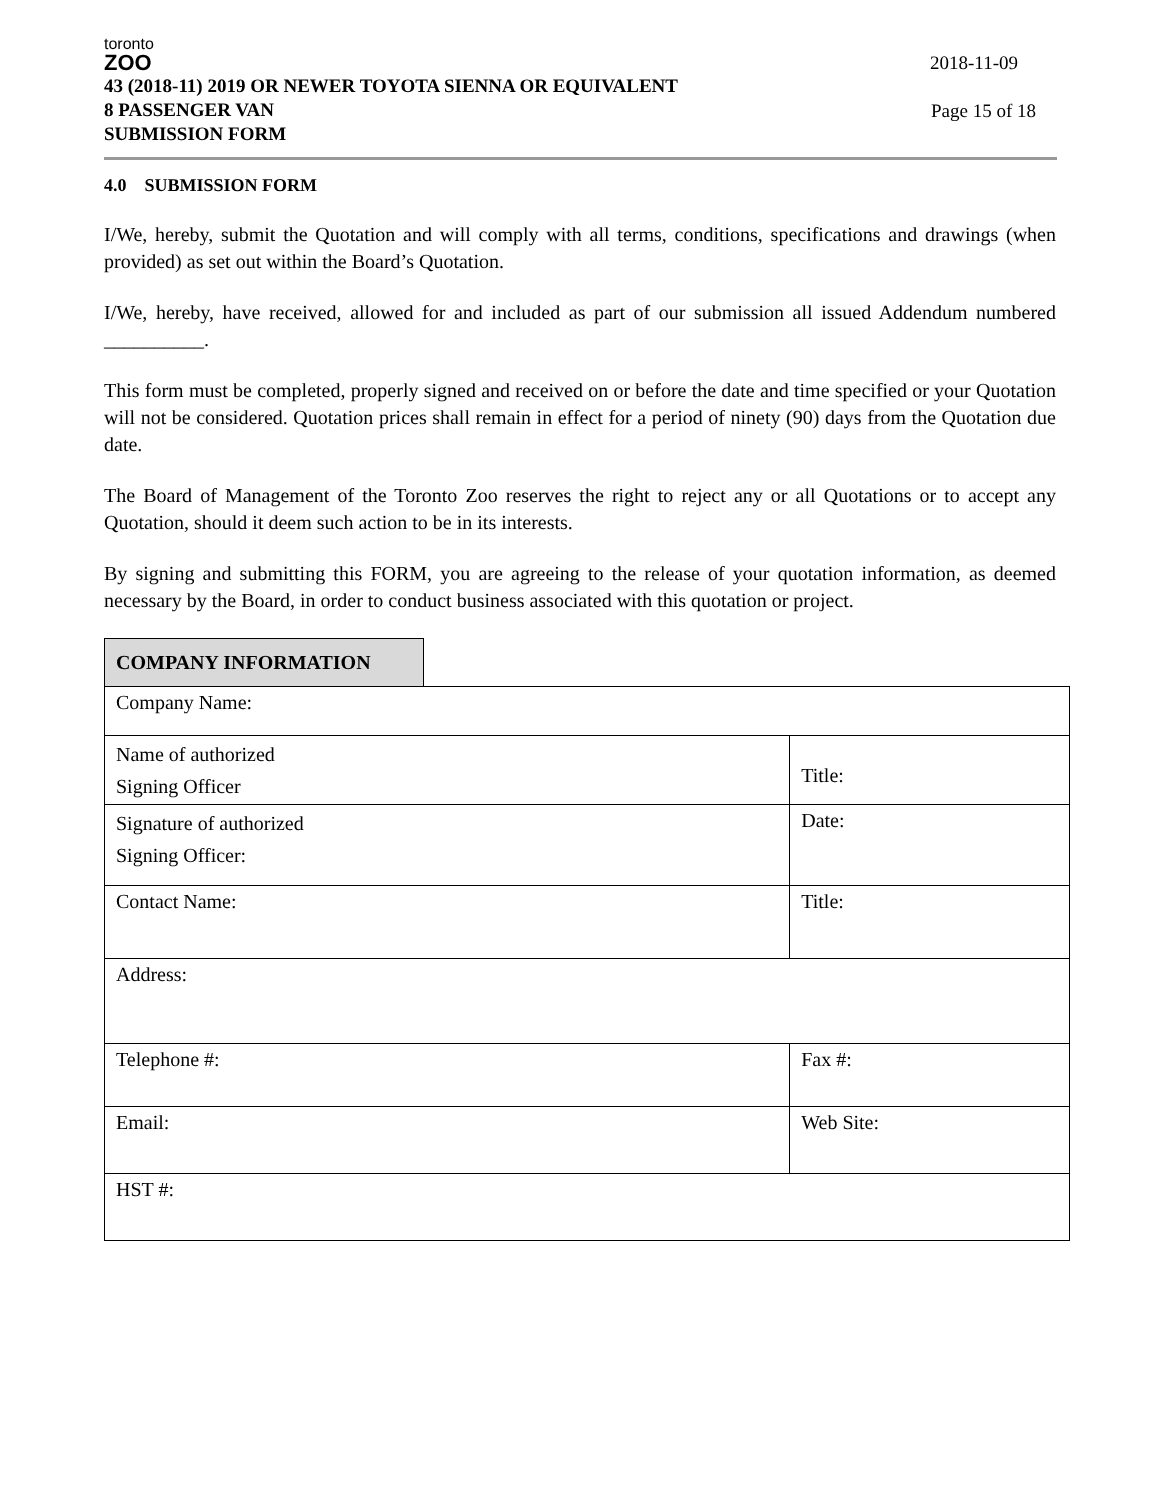toronto
ZOO
2018-11-09
Page 15 of 18
43 (2018-11) 2019 OR NEWER TOYOTA SIENNA OR EQUIVALENT
8 PASSENGER VAN
SUBMISSION FORM
4.0 SUBMISSION FORM
I/We, hereby, submit the Quotation and will comply with all terms, conditions, specifications and drawings (when provided) as set out within the Board’s Quotation.
I/We, hereby, have received, allowed for and included as part of our submission all issued Addendum numbered __________.
This form must be completed, properly signed and received on or before the date and time specified or your Quotation will not be considered. Quotation prices shall remain in effect for a period of ninety (90) days from the Quotation due date.
The Board of Management of the Toronto Zoo reserves the right to reject any or all Quotations or to accept any Quotation, should it deem such action to be in its interests.
By signing and submitting this FORM, you are agreeing to the release of your quotation information, as deemed necessary by the Board, in order to conduct business associated with this quotation or project.
| COMPANY INFORMATION | | |
| Company Name: | | |
| Name of authorized Signing Officer | | Title: |
| Signature of authorized Signing Officer: | | Date: |
| Contact Name: | | Title: |
| Address: | | |
| Telephone #: | | Fax #: |
| Email: | | Web Site: |
| HST #: | | |